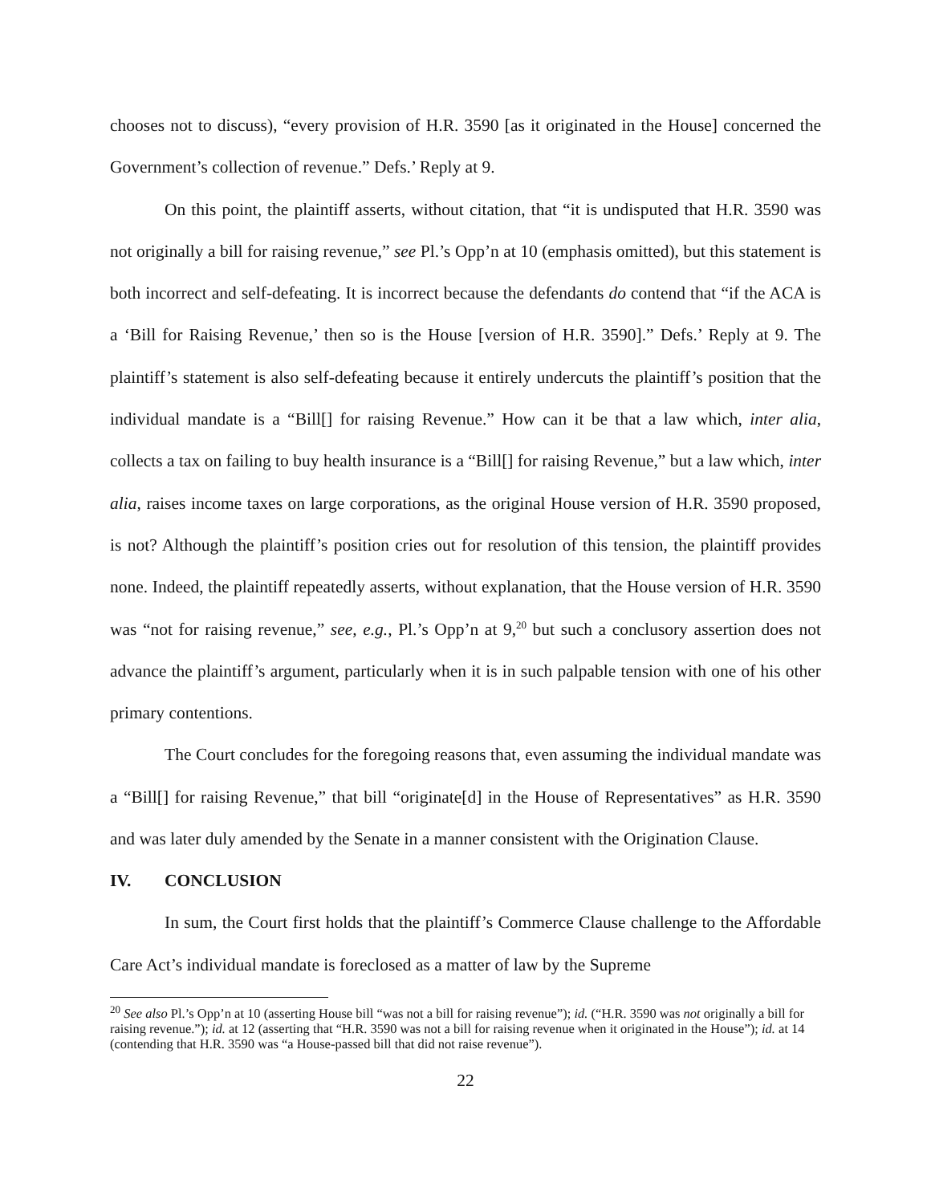chooses not to discuss), “every provision of H.R. 3590 [as it originated in the House] concerned the Government’s collection of revenue.” Defs.’ Reply at 9.
On this point, the plaintiff asserts, without citation, that “it is undisputed that H.R. 3590 was not originally a bill for raising revenue,” see Pl.’s Opp’n at 10 (emphasis omitted), but this statement is both incorrect and self-defeating. It is incorrect because the defendants do contend that “if the ACA is a ‘Bill for Raising Revenue,’ then so is the House [version of H.R. 3590].” Defs.’ Reply at 9. The plaintiff’s statement is also self-defeating because it entirely undercuts the plaintiff’s position that the individual mandate is a “Bill[] for raising Revenue.” How can it be that a law which, inter alia, collects a tax on failing to buy health insurance is a “Bill[] for raising Revenue,” but a law which, inter alia, raises income taxes on large corporations, as the original House version of H.R. 3590 proposed, is not? Although the plaintiff’s position cries out for resolution of this tension, the plaintiff provides none. Indeed, the plaintiff repeatedly asserts, without explanation, that the House version of H.R. 3590 was “not for raising revenue,” see, e.g., Pl.’s Opp’n at 9,<sup>20</sup> but such a conclusory assertion does not advance the plaintiff’s argument, particularly when it is in such palpable tension with one of his other primary contentions.
The Court concludes for the foregoing reasons that, even assuming the individual mandate was a “Bill[] for raising Revenue,” that bill “originate[d] in the House of Representatives” as H.R. 3590 and was later duly amended by the Senate in a manner consistent with the Origination Clause.
IV. CONCLUSION
In sum, the Court first holds that the plaintiff’s Commerce Clause challenge to the Affordable Care Act’s individual mandate is foreclosed as a matter of law by the Supreme
<sup>20</sup> See also Pl.’s Opp’n at 10 (asserting House bill “was not a bill for raising revenue”); id. (“H.R. 3590 was not originally a bill for raising revenue.”); id. at 12 (asserting that “H.R. 3590 was not a bill for raising revenue when it originated in the House”); id. at 14 (contending that H.R. 3590 was “a House-passed bill that did not raise revenue”).
22